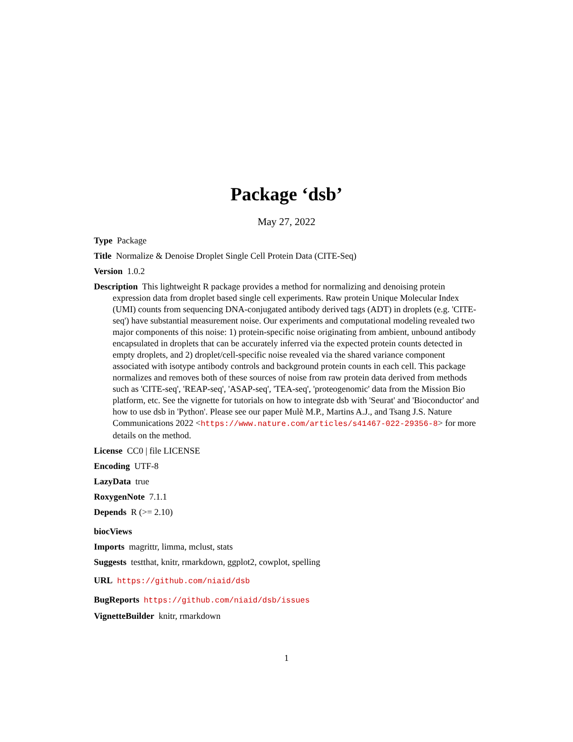Package ‘dsb’
May 27, 2022
Type Package
Title Normalize & Denoise Droplet Single Cell Protein Data (CITE-Seq)
Version 1.0.2
Description This lightweight R package provides a method for normalizing and denoising protein expression data from droplet based single cell experiments. Raw protein Unique Molecular Index (UMI) counts from sequencing DNA-conjugated antibody derived tags (ADT) in droplets (e.g. 'CITE-seq') have substantial measurement noise. Our experiments and computational modeling revealed two major components of this noise: 1) protein-specific noise originating from ambient, unbound antibody encapsulated in droplets that can be accurately inferred via the expected protein counts detected in empty droplets, and 2) droplet/cell-specific noise revealed via the shared variance component associated with isotype antibody controls and background protein counts in each cell. This package normalizes and removes both of these sources of noise from raw protein data derived from methods such as 'CITE-seq', 'REAP-seq', 'ASAP-seq', 'TEA-seq', 'proteogenomic' data from the Mission Bio platform, etc. See the vignette for tutorials on how to integrate dsb with 'Seurat' and 'Bioconductor' and how to use dsb in 'Python'. Please see our paper Mulè M.P., Martins A.J., and Tsang J.S. Nature Communications 2022 <https://www.nature.com/articles/s41467-022-29356-8> for more details on the method.
License CC0 | file LICENSE
Encoding UTF-8
LazyData true
RoxygenNote 7.1.1
Depends R (>= 2.10)
biocViews
Imports magrittr, limma, mclust, stats
Suggests testthat, knitr, rmarkdown, ggplot2, cowplot, spelling
URL https://github.com/niaid/dsb
BugReports https://github.com/niaid/dsb/issues
VignetteBuilder knitr, rmarkdown
1